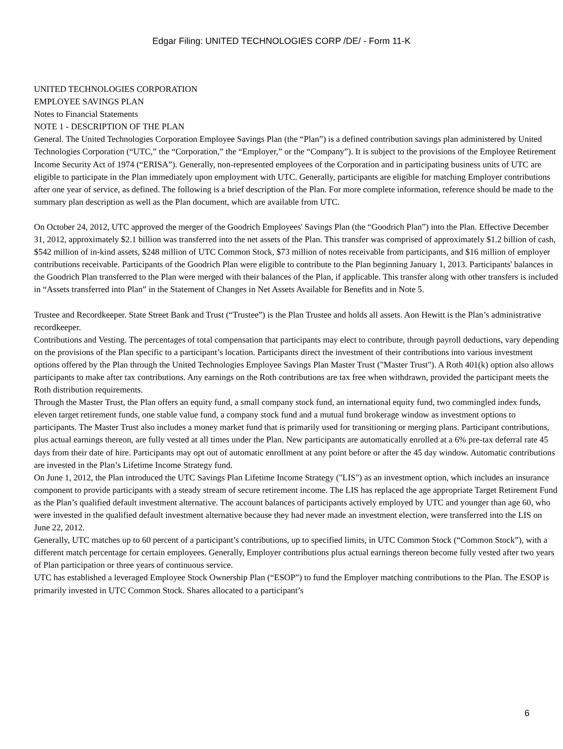Edgar Filing: UNITED TECHNOLOGIES CORP /DE/ - Form 11-K
UNITED TECHNOLOGIES CORPORATION
EMPLOYEE SAVINGS PLAN
Notes to Financial Statements
NOTE 1 - DESCRIPTION OF THE PLAN
General. The United Technologies Corporation Employee Savings Plan (the “Plan”) is a defined contribution savings plan administered by United Technologies Corporation (“UTC,” the “Corporation,” the “Employer,” or the “Company”). It is subject to the provisions of the Employee Retirement Income Security Act of 1974 (“ERISA”). Generally, non-represented employees of the Corporation and in participating business units of UTC are eligible to participate in the Plan immediately upon employment with UTC. Generally, participants are eligible for matching Employer contributions after one year of service, as defined. The following is a brief description of the Plan. For more complete information, reference should be made to the summary plan description as well as the Plan document, which are available from UTC.
On October 24, 2012, UTC approved the merger of the Goodrich Employees' Savings Plan (the “Goodrich Plan”) into the Plan. Effective December 31, 2012, approximately $2.1 billion was transferred into the net assets of the Plan. This transfer was comprised of approximately $1.2 billion of cash, $542 million of in-kind assets, $248 million of UTC Common Stock, $73 million of notes receivable from participants, and $16 million of employer contributions receivable. Participants of the Goodrich Plan were eligible to contribute to the Plan beginning January 1, 2013. Participants' balances in the Goodrich Plan transferred to the Plan were merged with their balances of the Plan, if applicable. This transfer along with other transfers is included in “Assets transferred into Plan” in the Statement of Changes in Net Assets Available for Benefits and in Note 5.
Trustee and Recordkeeper. State Street Bank and Trust (“Trustee”) is the Plan Trustee and holds all assets. Aon Hewitt is the Plan’s administrative recordkeeper.
Contributions and Vesting. The percentages of total compensation that participants may elect to contribute, through payroll deductions, vary depending on the provisions of the Plan specific to a participant’s location. Participants direct the investment of their contributions into various investment options offered by the Plan through the United Technologies Employee Savings Plan Master Trust ("Master Trust"). A Roth 401(k) option also allows participants to make after tax contributions. Any earnings on the Roth contributions are tax free when withdrawn, provided the participant meets the Roth distribution requirements.
Through the Master Trust, the Plan offers an equity fund, a small company stock fund, an international equity fund, two commingled index funds, eleven target retirement funds, one stable value fund, a company stock fund and a mutual fund brokerage window as investment options to participants. The Master Trust also includes a money market fund that is primarily used for transitioning or merging plans. Participant contributions, plus actual earnings thereon, are fully vested at all times under the Plan. New participants are automatically enrolled at a 6% pre-tax deferral rate 45 days from their date of hire. Participants may opt out of automatic enrollment at any point before or after the 45 day window. Automatic contributions are invested in the Plan’s Lifetime Income Strategy fund.
On June 1, 2012, the Plan introduced the UTC Savings Plan Lifetime Income Strategy ("LIS") as an investment option, which includes an insurance component to provide participants with a steady stream of secure retirement income. The LIS has replaced the age appropriate Target Retirement Fund as the Plan’s qualified default investment alternative. The account balances of participants actively employed by UTC and younger than age 60, who were invested in the qualified default investment alternative because they had never made an investment election, were transferred into the LIS on June 22, 2012.
Generally, UTC matches up to 60 percent of a participant’s contributions, up to specified limits, in UTC Common Stock (“Common Stock”), with a different match percentage for certain employees. Generally, Employer contributions plus actual earnings thereon become fully vested after two years of Plan participation or three years of continuous service.
UTC has established a leveraged Employee Stock Ownership Plan (“ESOP”) to fund the Employer matching contributions to the Plan. The ESOP is primarily invested in UTC Common Stock. Shares allocated to a participant’s
6